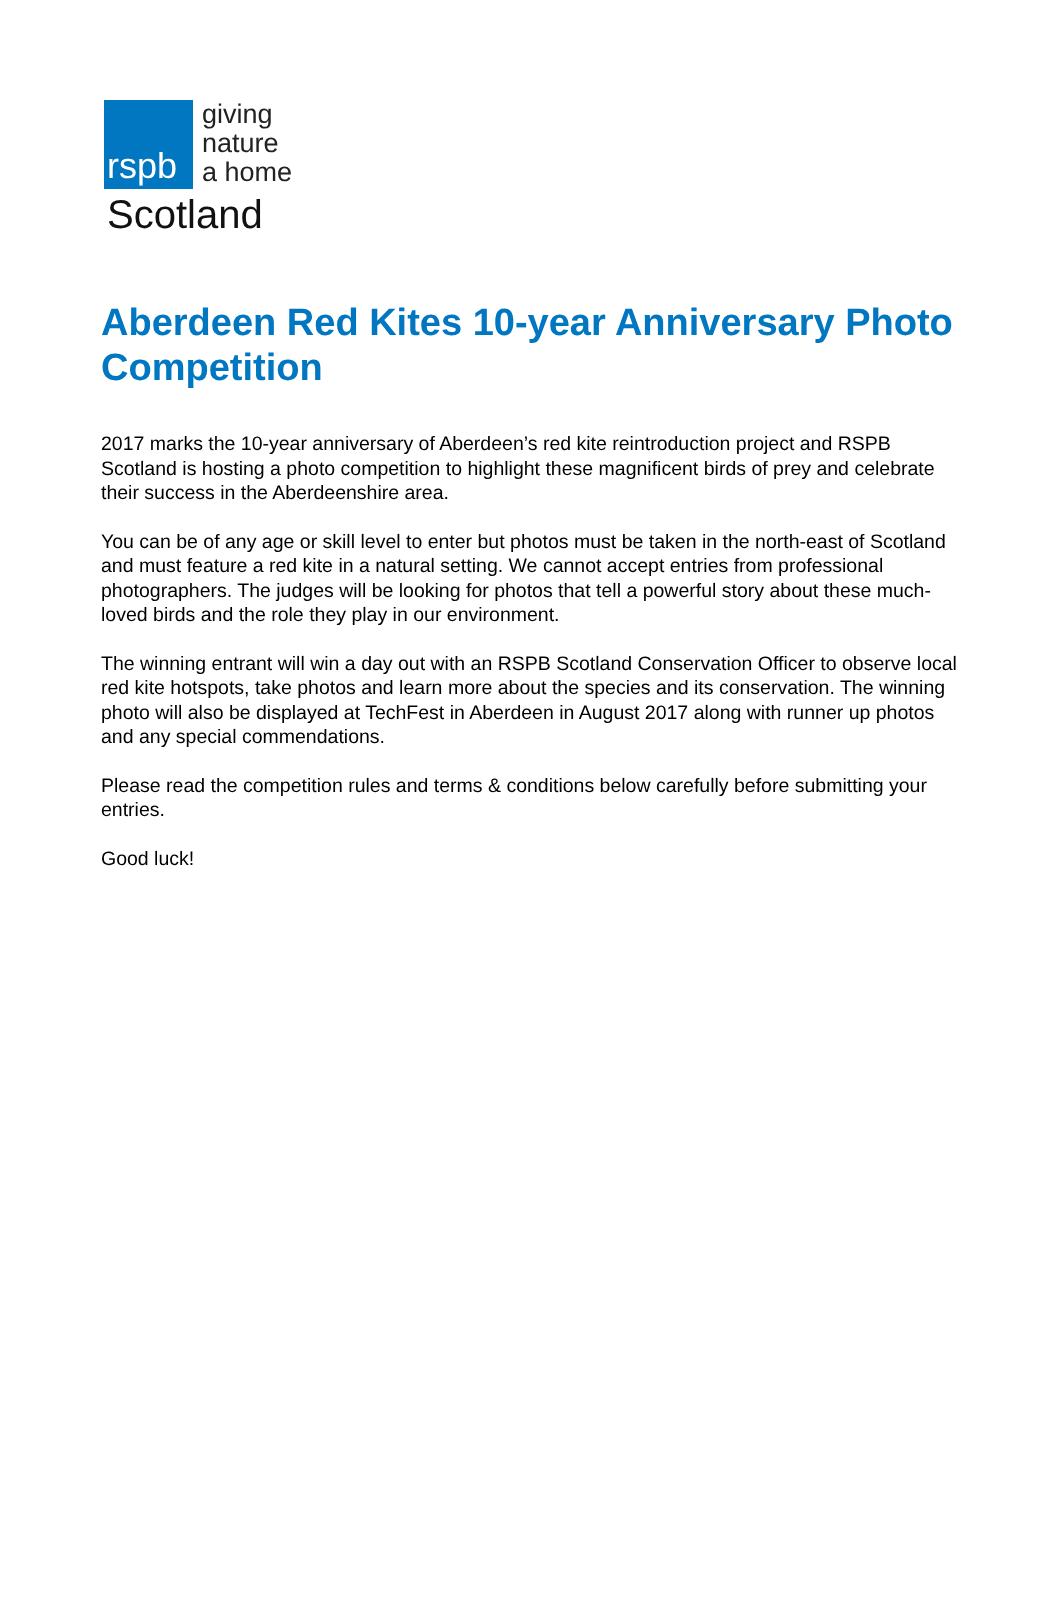rspb
giving
nature
a home
Scotland
Aberdeen Red Kites 10-year Anniversary Photo Competition
2017 marks the 10-year anniversary of Aberdeen’s red kite reintroduction project and RSPB Scotland is hosting a photo competition to highlight these magnificent birds of prey and celebrate their success in the Aberdeenshire area.
You can be of any age or skill level to enter but photos must be taken in the north-east of Scotland and must feature a red kite in a natural setting. We cannot accept entries from professional photographers. The judges will be looking for photos that tell a powerful story about these much-loved birds and the role they play in our environment.
The winning entrant will win a day out with an RSPB Scotland Conservation Officer to observe local red kite hotspots, take photos and learn more about the species and its conservation. The winning photo will also be displayed at TechFest in Aberdeen in August 2017 along with runner up photos and any special commendations.
Please read the competition rules and terms & conditions below carefully before submitting your entries.
Good luck!